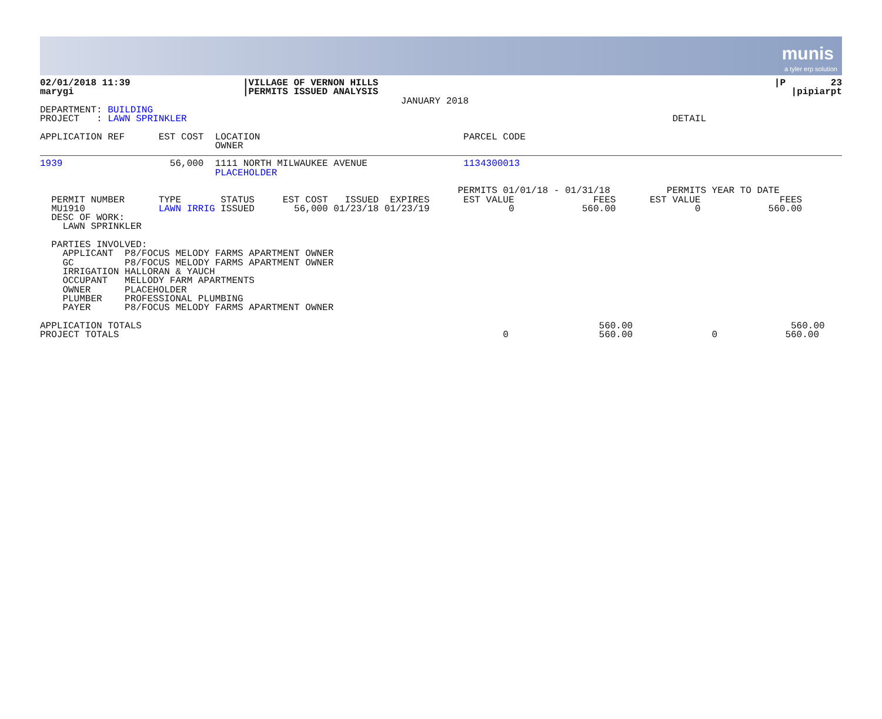munis
a tyler erp solution
| 02/01/2018 11:39 marygi | /VILLAGE OF VERNON HILLS /PERMITS ISSUED ANALYSIS JANUARY 2018 | /P 23 /pipiarpt |
DEPARTMENT: BUILDING
PROJECT   : LAWN SPRINKLER                                                                                      DETAIL

APPLICATION REF      EST COST  LOCATION                                    PARCEL CODE
                               OWNER
1939                   56,000  1111 NORTH MILWAUKEE AVENUE                 1134300013
                               PLACEHOLDER

                                                                          PERMITS 01/01/18 - 01/31/18          PERMITS YEAR TO DATE
  PERMIT NUMBER      TYPE       STATUS     EST COST   ISSUED  EXPIRES      EST VALUE              FEES      EST VALUE              FEES
  MU1910             LAWN IRRIG ISSUED       56,000 01/23/18 01/23/19              0            560.00              0            560.00
  DESC OF WORK:
    LAWN SPRINKLER

  PARTIES INVOLVED:
    APPLICANT  P8/FOCUS MELODY FARMS APARTMENT OWNER
    GC         P8/FOCUS MELODY FARMS APARTMENT OWNER
    IRRIGATION HALLORAN & YAUCH
    OCCUPANT   MELLODY FARM APARTMENTS
    OWNER      PLACEHOLDER
    PLUMBER    PROFESSIONAL PLUMBING
    PAYER      P8/FOCUS MELODY FARMS APARTMENT OWNER

APPLICATION TOTALS                                                                                 560.00                            560.00
PROJECT TOTALS                                                                    0                560.00              0            560.00